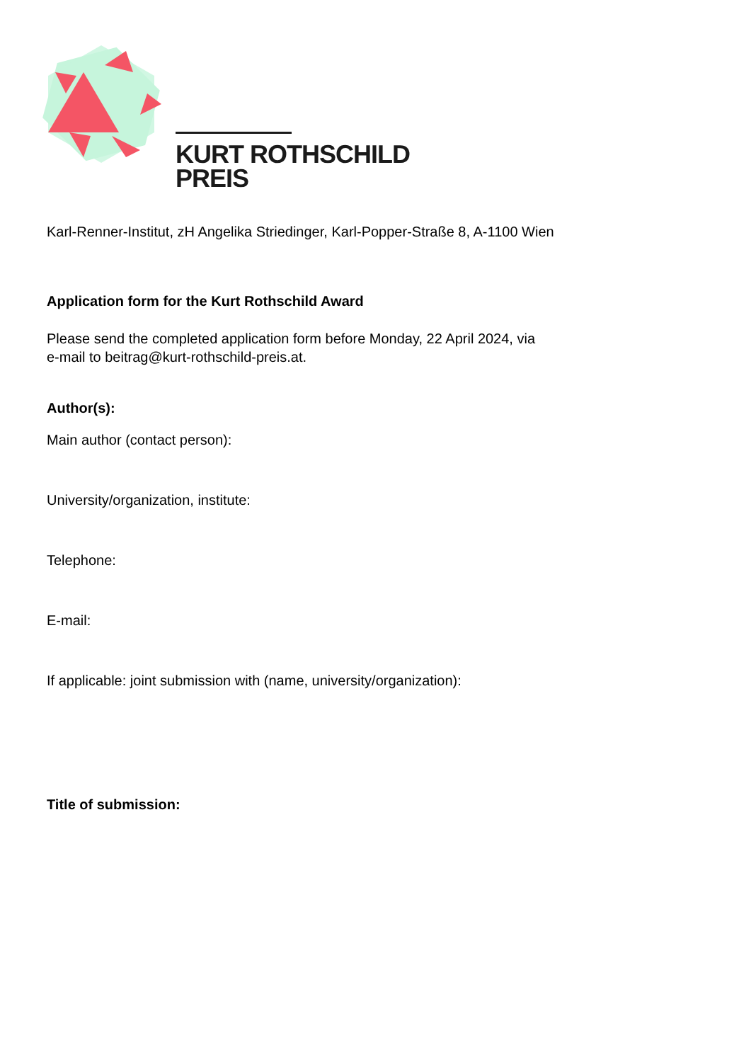KURT ROTHSCHILD
PREIS
Karl-Renner-Institut, zH Angelika Striedinger, Karl-Popper-Straße 8, A-1100 Wien
Application form for the Kurt Rothschild Award
Please send the completed application form before Monday, 22 April 2024, via
e-mail to beitrag@kurt-rothschild-preis.at.
Author(s):
Main author (contact person):
University/organization, institute:
Telephone:
E-mail:
If applicable: joint submission with (name, university/organization):
Title of submission: